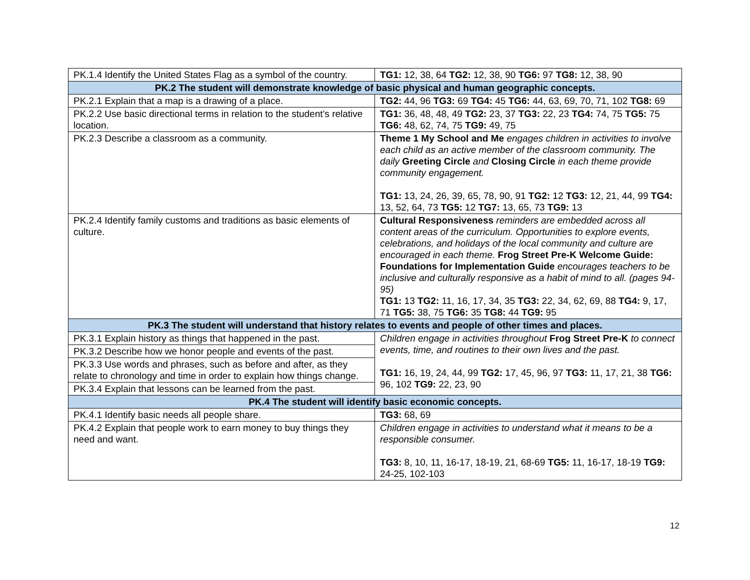| PK.1.4 Identify the United States Flag as a symbol of the country. | TG1: 12, 38, 64 TG2: 12, 38, 90 TG6: 97 TG8: 12, 38, 90 |
| PK.2 The student will demonstrate knowledge of basic physical and human geographic concepts. | |
| PK.2.1 Explain that a map is a drawing of a place. | TG2: 44, 96 TG3: 69 TG4: 45 TG6: 44, 63, 69, 70, 71, 102 TG8: 69 |
| PK.2.2 Use basic directional terms in relation to the student’s relative location. | TG1: 36, 48, 48, 49 TG2: 23, 37 TG3: 22, 23 TG4: 74, 75 TG5: 75 TG6: 48, 62, 74, 75 TG9: 49, 75 |
| PK.2.3 Describe a classroom as a community. | Theme 1 My School and Me engages children in activities to involve each child as an active member of the classroom community. The daily Greeting Circle and Closing Circle in each theme provide community engagement. TG1: 13, 24, 26, 39, 65, 78, 90, 91 TG2: 12 TG3: 12, 21, 44, 99 TG4: 13, 52, 64, 73 TG5: 12 TG7: 13, 65, 73 TG9: 13 |
| PK.2.4 Identify family customs and traditions as basic elements of culture. | Cultural Responsiveness reminders are embedded across all content areas of the curriculum. Opportunities to explore events, celebrations, and holidays of the local community and culture are encouraged in each theme. Frog Street Pre-K Welcome Guide: Foundations for Implementation Guide encourages teachers to be inclusive and culturally responsive as a habit of mind to all. (pages 94-95) TG1: 13 TG2: 11, 16, 17, 34, 35 TG3: 22, 34, 62, 69, 88 TG4: 9, 17, 71 TG5: 38, 75 TG6: 35 TG8: 44 TG9: 95 |
| PK.3 The student will understand that history relates to events and people of other times and places. | |
| PK.3.1 Explain history as things that happened in the past. | Children engage in activities throughout Frog Street Pre-K to connect events, time, and routines to their own lives and the past. TG1: 16, 19, 24, 44, 99 TG2: 17, 45, 96, 97 TG3: 11, 17, 21, 38 TG6: 96, 102 TG9: 22, 23, 90 |
| PK.3.2 Describe how we honor people and events of the past. | |
| PK.3.3 Use words and phrases, such as before and after, as they relate to chronology and time in order to explain how things change. | |
| PK.3.4 Explain that lessons can be learned from the past. | |
| PK.4 The student will identify basic economic concepts. | |
| PK.4.1 Identify basic needs all people share. | TG3: 68, 69 |
| PK.4.2 Explain that people work to earn money to buy things they need and want. | Children engage in activities to understand what it means to be a responsible consumer. TG3: 8, 10, 11, 16-17, 18-19, 21, 68-69 TG5: 11, 16-17, 18-19 TG9: 24-25, 102-103 |
12